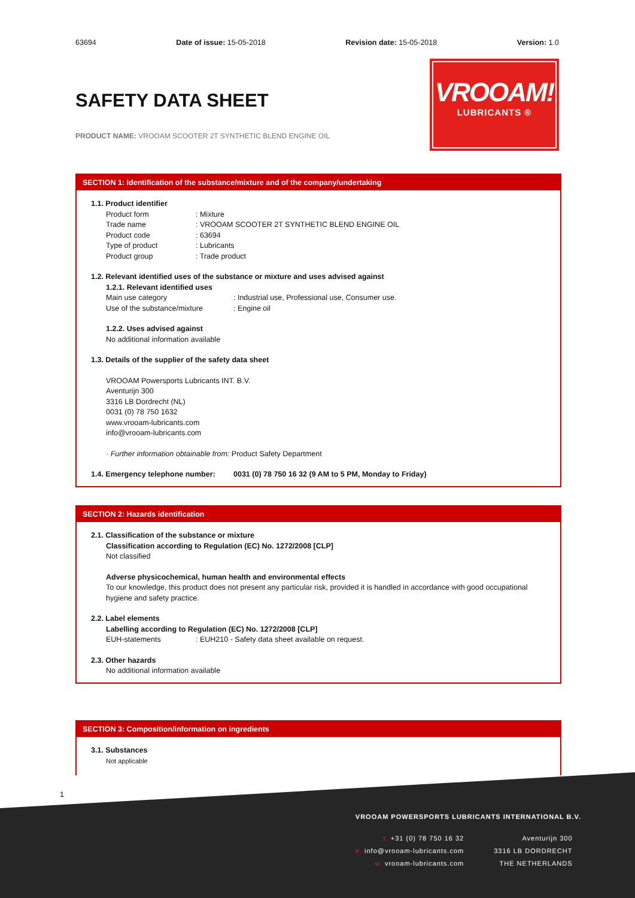63694 Date of issue: 15-05-2018 Revision date: 15-05-2018 Version: 1.0
SAFETY DATA SHEET
PRODUCT NAME: VROOAM SCOOTER 2T SYNTHETIC BLEND ENGINE OIL
VROOAM!
LUBRICANTS ®
SECTION 1: Identification of the substance/mixture and of the company/undertaking
1.1. Product identifier
Product form: Mixture
Trade name: VROOAM SCOOTER 2T SYNTHETIC BLEND ENGINE OIL
Product code: 63694
Type of product: Lubricants
Product group: Trade product
1.2. Relevant identified uses of the substance or mixture and uses advised against
1.2.1. Relevant identified uses
Main use category: Industrial use, Professional use, Consumer use.
Use of the substance/mixture: Engine oil
1.2.2. Uses advised against
No additional information available
1.3. Details of the supplier of the safety data sheet
VROOAM Powersports Lubricants INT. B.V.
Aventurijn 300
3316 LB Dordrecht (NL)
0031 (0) 78 750 1632
www.vrooam-lubricants.com
info@vrooam-lubricants.com
· Further information obtainable from: Product Safety Department
1.4. Emergency telephone number: 0031 (0) 78 750 16 32 (9 AM to 5 PM, Monday to Friday)
SECTION 2: Hazards identification
2.1. Classification of the substance or mixture
Classification according to Regulation (EC) No. 1272/2008 [CLP]
Not classified
Adverse physicochemical, human health and environmental effects
To our knowledge, this product does not present any particular risk, provided it is handled in accordance with good occupational hygiene and safety practice.
2.2. Label elements
Labelling according to Regulation (EC) No. 1272/2008 [CLP]
EUH-statements: EUH210 - Safety data sheet available on request.
2.3. Other hazards
No additional information available
SECTION 3: Composition/information on ingredients
3.1. Substances
Not applicable
1
VROOAM POWERSPORTS LUBRICANTS INTERNATIONAL B.V.
t. +31 (0) 78 750 16 32
e. info@vrooam-lubricants.com
w. vrooam-lubricants.com
Aventurijn 300
3316 LB DORDRECHT
THE NETHERLANDS